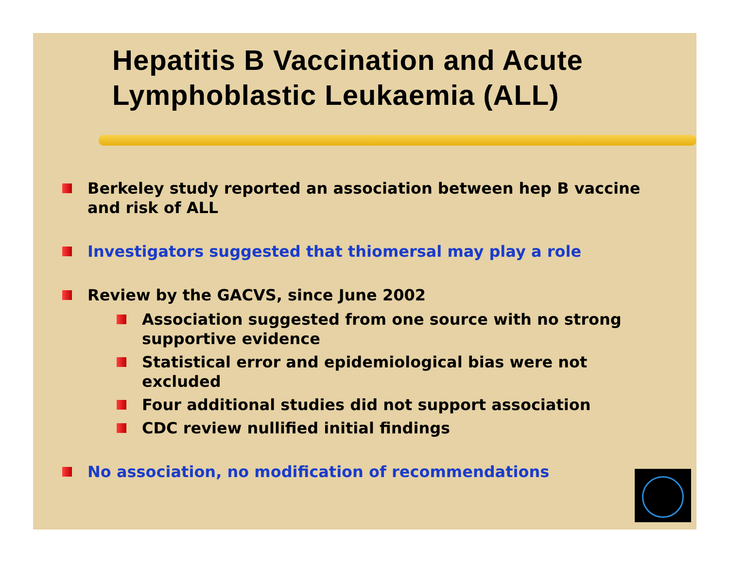Hepatitis B Vaccination and Acute Lymphoblastic Leukaemia (ALL)
Berkeley study reported an association between hep B vaccine and risk of ALL
Investigators suggested that thiomersal may play a role
Review by the GACVS, since June 2002
Association suggested from one source with no strong supportive evidence
Statistical error and epidemiological bias were not excluded
Four additional studies did not support association
CDC review nullified initial findings
No association, no modification of recommendations